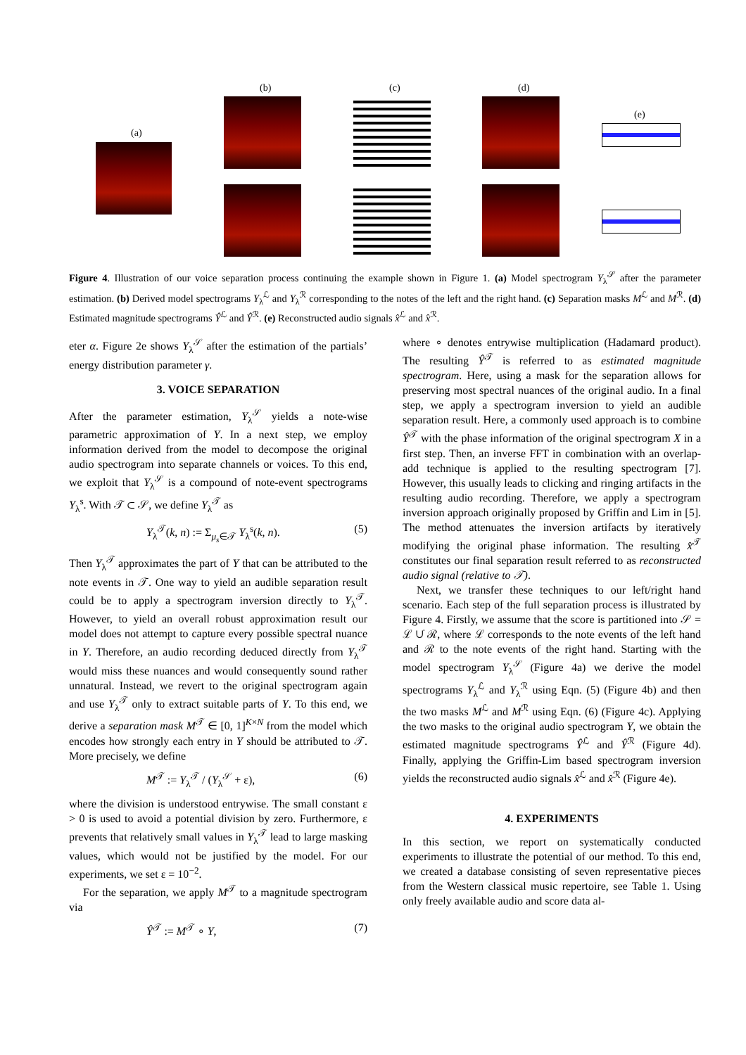(a)
(b) (c) (d)
(e)
Figure 4. Illustration of our voice separation process continuing the example shown in Figure 1. (a) Model spectrogram Y<sub>λ</sub><sup>𝒮</sup> after the parameter estimation. (b) Derived model spectrograms Y<sub>λ</sub><sup>ℒ</sup> and Y<sub>λ</sub><sup>ℛ</sup> corresponding to the notes of the left and the right hand. (c) Separation masks M<sup>ℒ</sup> and M<sup>ℛ</sup>. (d) Estimated magnitude spectrograms Ŷ<sup>ℒ</sup> and Ŷ<sup>ℛ</sup>. (e) Reconstructed audio signals x̂<sup>ℒ</sup> and x̂<sup>ℛ</sup>.
eter α. Figure 2e shows Y<sub>λ</sub><sup>𝒮</sup> after the estimation of the partials’ energy distribution parameter γ.
3. VOICE SEPARATION
After the parameter estimation, Y<sub>λ</sub><sup>𝒮</sup> yields a note-wise parametric approximation of Y. In a next step, we employ information derived from the model to decompose the original audio spectrogram into separate channels or voices. To this end, we exploit that Y<sub>λ</sub><sup>𝒮</sup> is a compound of note-event spectrograms Y<sub>λ</sub><sup>s</sup>. With 𝒯 ⊂ 𝒮, we define Y<sub>λ</sub><sup>𝒯</sup> as
Y<sub>λ</sub><sup>𝒯</sup>(k, n) := Σ<sub>μ<sub>s</sub>∈𝒯</sub> Y<sub>λ</sub><sup>s</sup>(k, n). (5)
Then Y<sub>λ</sub><sup>𝒯</sup> approximates the part of Y that can be attributed to the note events in 𝒯. One way to yield an audible separation result could be to apply a spectrogram inversion directly to Y<sub>λ</sub><sup>𝒯</sup>. However, to yield an overall robust approximation result our model does not attempt to capture every possible spectral nuance in Y. Therefore, an audio recording deduced directly from Y<sub>λ</sub><sup>𝒯</sup> would miss these nuances and would consequently sound rather unnatural. Instead, we revert to the original spectrogram again and use Y<sub>λ</sub><sup>𝒯</sup> only to extract suitable parts of Y. To this end, we derive a separation mask M<sup>𝒯</sup> ∈ [0, 1]<sup>K×N</sup> from the model which encodes how strongly each entry in Y should be attributed to 𝒯. More precisely, we define
M<sup>𝒯</sup> := Y<sub>λ</sub><sup>𝒯</sup> / (Y<sub>λ</sub><sup>𝒮</sup> + ε), (6)
where the division is understood entrywise. The small constant ε > 0 is used to avoid a potential division by zero. Furthermore, ε prevents that relatively small values in Y<sub>λ</sub><sup>𝒯</sup> lead to large masking values, which would not be justified by the model. For our experiments, we set ε = 10<sup>−2</sup>.
For the separation, we apply M<sup>𝒯</sup> to a magnitude spectrogram via
Ŷ<sup>𝒯</sup> := M<sup>𝒯</sup> ∘ Y, (7)
where ∘ denotes entrywise multiplication (Hadamard product). The resulting Ŷ<sup>𝒯</sup> is referred to as estimated magnitude spectrogram. Here, using a mask for the separation allows for preserving most spectral nuances of the original audio. In a final step, we apply a spectrogram inversion to yield an audible separation result. Here, a commonly used approach is to combine Ŷ<sup>𝒯</sup> with the phase information of the original spectrogram X in a first step. Then, an inverse FFT in combination with an overlap-add technique is applied to the resulting spectrogram [7]. However, this usually leads to clicking and ringing artifacts in the resulting audio recording. Therefore, we apply a spectrogram inversion approach originally proposed by Griffin and Lim in [5]. The method attenuates the inversion artifacts by iteratively modifying the original phase information. The resulting x̂<sup>𝒯</sup> constitutes our final separation result referred to as reconstructed audio signal (relative to 𝒯).
Next, we transfer these techniques to our left/right hand scenario. Each step of the full separation process is illustrated by Figure 4. Firstly, we assume that the score is partitioned into 𝒮 = ℒ ∪̇ ℛ, where ℒ corresponds to the note events of the left hand and ℛ to the note events of the right hand. Starting with the model spectrogram Y<sub>λ</sub><sup>𝒮</sup> (Figure 4a) we derive the model spectrograms Y<sub>λ</sub><sup>ℒ</sup> and Y<sub>λ</sub><sup>ℛ</sup> using Eqn. (5) (Figure 4b) and then the two masks M<sup>ℒ</sup> and M<sup>ℛ</sup> using Eqn. (6) (Figure 4c). Applying the two masks to the original audio spectrogram Y, we obtain the estimated magnitude spectrograms Ŷ<sup>ℒ</sup> and Ŷ<sup>ℛ</sup> (Figure 4d). Finally, applying the Griffin-Lim based spectrogram inversion yields the reconstructed audio signals x̂<sup>ℒ</sup> and x̂<sup>ℛ</sup> (Figure 4e).
4. EXPERIMENTS
In this section, we report on systematically conducted experiments to illustrate the potential of our method. To this end, we created a database consisting of seven representative pieces from the Western classical music repertoire, see Table 1. Using only freely available audio and score data al-